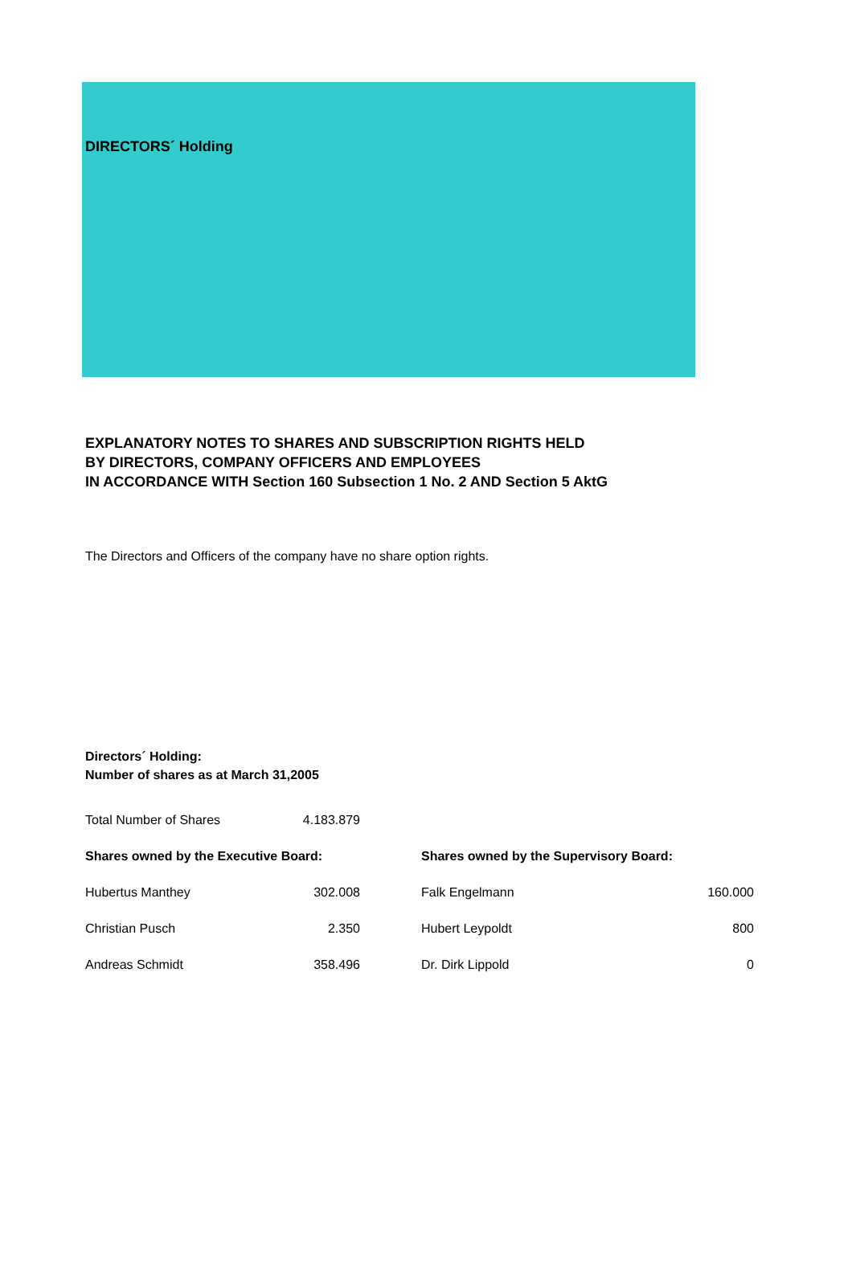DIRECTORS´ Holding
EXPLANATORY NOTES TO SHARES AND SUBSCRIPTION RIGHTS HELD
BY DIRECTORS, COMPANY OFFICERS AND EMPLOYEES
IN ACCORDANCE WITH Section 160 Subsection 1 No. 2 AND Section 5 AktG
The Directors and Officers of the company have no share option rights.
Directors´ Holding:
Number of shares as at March 31,2005
| Total Number of Shares | 4.183.879 | | | |
| Shares owned by the Executive Board: | | | Shares owned by the Supervisory Board: | |
| Hubertus Manthey | 302.008 | | Falk Engelmann | 160.000 |
| Christian Pusch | 2.350 | | Hubert Leypoldt | 800 |
| Andreas Schmidt | 358.496 | | Dr. Dirk Lippold | 0 |